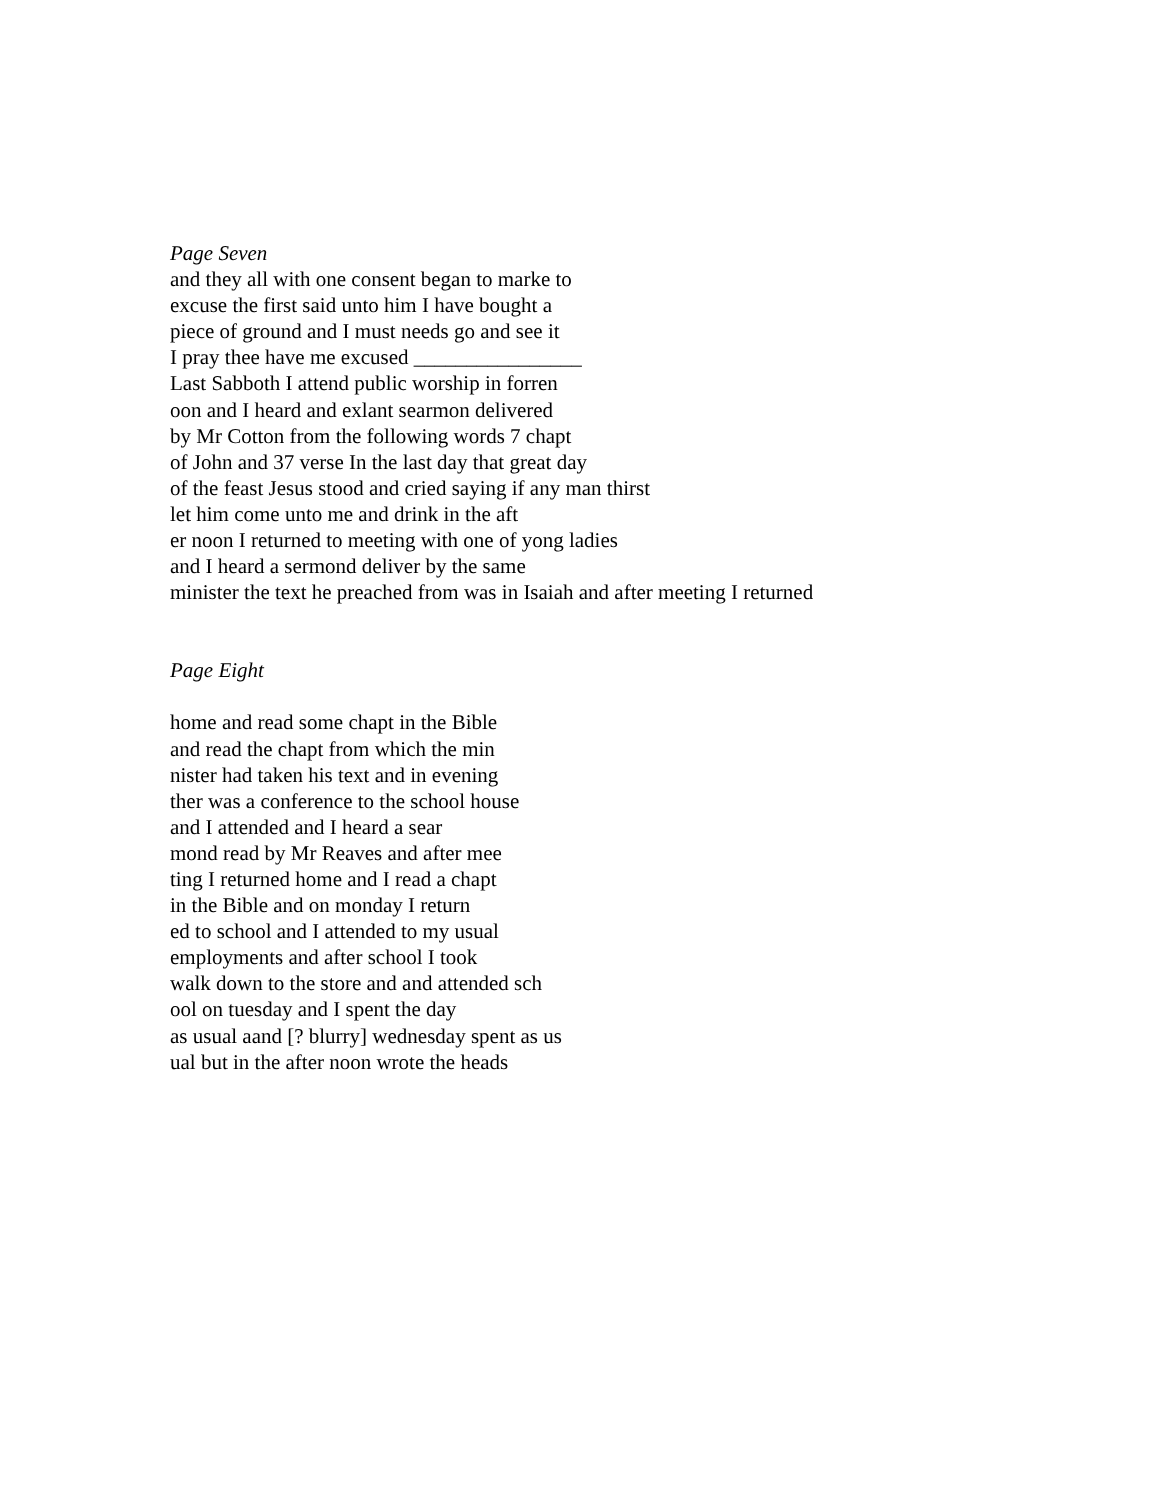Page Seven
and they all with one consent began to marke to
excuse the first said unto him I have bought a
piece of ground and I must needs go and see it
I pray thee have me excused ________________
Last Sabboth I attend public worship in forren
oon and I heard and exlant searmon delivered
by Mr Cotton from the following words 7 chapt
of John and 37 verse In the last day that great day
of the feast Jesus stood and cried saying if any man thirst
let him come unto me and drink in the aft
er noon I returned to meeting with one of yong ladies
and I heard a sermond deliver by the same
minister the text he preached from was in Isaiah and after meeting I returned
Page Eight
home and read some chapt in the Bible
and read the chapt from which the min
nister had taken his text and in evening
ther was a conference to the school house
and I attended and I heard a sear
mond read by Mr Reaves and after mee
ting I returned home and I read a chapt
in the Bible and on monday I return
ed to school and I attended to my usual
employments and after school I took
walk down to the store and and attended sch
ool on tuesday and I spent the day
as usual aand [? blurry] wednesday spent as us
ual but in the after noon wrote the heads